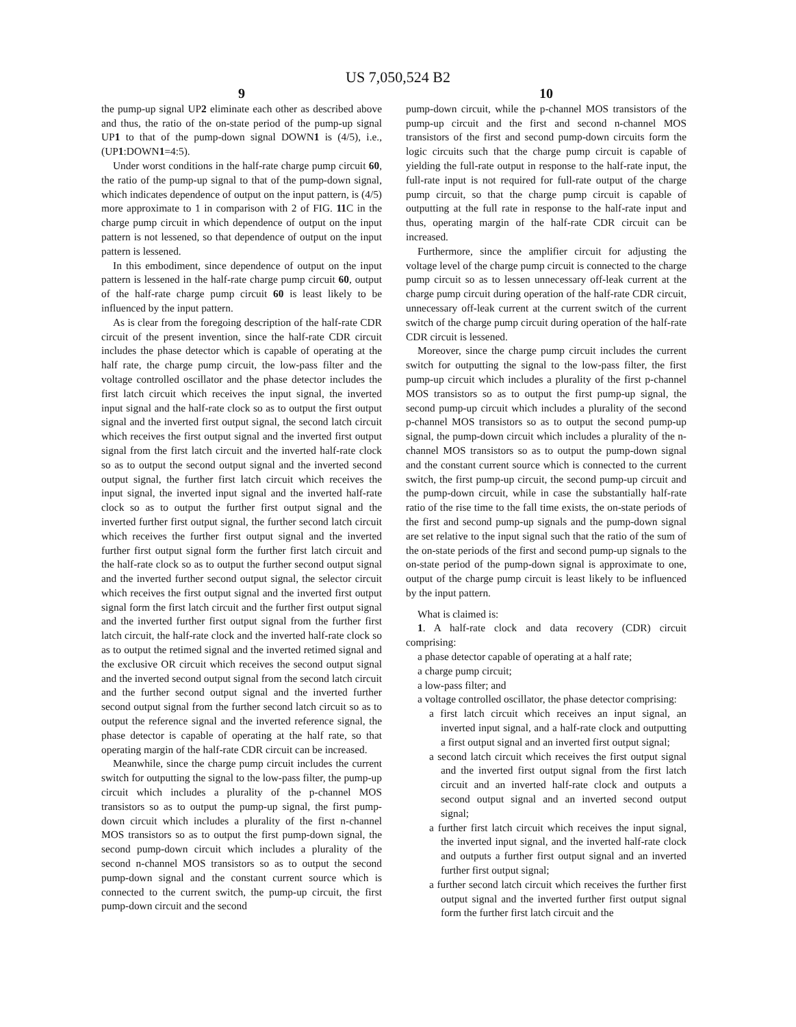US 7,050,524 B2
9
the pump-up signal UP2 eliminate each other as described above and thus, the ratio of the on-state period of the pump-up signal UP1 to that of the pump-down signal DOWN1 is (4/5), i.e., (UP1:DOWN1=4:5).
Under worst conditions in the half-rate charge pump circuit 60, the ratio of the pump-up signal to that of the pump-down signal, which indicates dependence of output on the input pattern, is (4/5) more approximate to 1 in comparison with 2 of FIG. 11 C in the charge pump circuit in which dependence of output on the input pattern is not lessened, so that dependence of output on the input pattern is lessened.
In this embodiment, since dependence of output on the input pattern is lessened in the half-rate charge pump circuit 60, output of the half-rate charge pump circuit 60 is least likely to be influenced by the input pattern.
As is clear from the foregoing description of the half-rate CDR circuit of the present invention, since the half-rate CDR circuit includes the phase detector which is capable of operating at the half rate, the charge pump circuit, the low-pass filter and the voltage controlled oscillator and the phase detector includes the first latch circuit which receives the input signal, the inverted input signal and the half-rate clock so as to output the first output signal and the inverted first output signal, the second latch circuit which receives the first output signal and the inverted first output signal from the first latch circuit and the inverted half-rate clock so as to output the second output signal and the inverted second output signal, the further first latch circuit which receives the input signal, the inverted input signal and the inverted half-rate clock so as to output the further first output signal and the inverted further first output signal, the further second latch circuit which receives the further first output signal and the inverted further first output signal form the further first latch circuit and the half-rate clock so as to output the further second output signal and the inverted further second output signal, the selector circuit which receives the first output signal and the inverted first output signal form the first latch circuit and the further first output signal and the inverted further first output signal from the further first latch circuit, the half-rate clock and the inverted half-rate clock so as to output the retimed signal and the inverted retimed signal and the exclusive OR circuit which receives the second output signal and the inverted second output signal from the second latch circuit and the further second output signal and the inverted further second output signal from the further second latch circuit so as to output the reference signal and the inverted reference signal, the phase detector is capable of operating at the half rate, so that operating margin of the half-rate CDR circuit can be increased.
Meanwhile, since the charge pump circuit includes the current switch for outputting the signal to the low-pass filter, the pump-up circuit which includes a plurality of the p-channel MOS transistors so as to output the pump-up signal, the first pump-down circuit which includes a plurality of the first n-channel MOS transistors so as to output the first pump-down signal, the second pump-down circuit which includes a plurality of the second n-channel MOS transistors so as to output the second pump-down signal and the constant current source which is connected to the current switch, the pump-up circuit, the first pump-down circuit and the second
10
pump-down circuit, while the p-channel MOS transistors of the pump-up circuit and the first and second n-channel MOS transistors of the first and second pump-down circuits form the logic circuits such that the charge pump circuit is capable of yielding the full-rate output in response to the half-rate input, the full-rate input is not required for full-rate output of the charge pump circuit, so that the charge pump circuit is capable of outputting at the full rate in response to the half-rate input and thus, operating margin of the half-rate CDR circuit can be increased.
Furthermore, since the amplifier circuit for adjusting the voltage level of the charge pump circuit is connected to the charge pump circuit so as to lessen unnecessary off-leak current at the charge pump circuit during operation of the half-rate CDR circuit, unnecessary off-leak current at the current switch of the current switch of the charge pump circuit during operation of the half-rate CDR circuit is lessened.
Moreover, since the charge pump circuit includes the current switch for outputting the signal to the low-pass filter, the first pump-up circuit which includes a plurality of the first p-channel MOS transistors so as to output the first pump-up signal, the second pump-up circuit which includes a plurality of the second p-channel MOS transistors so as to output the second pump-up signal, the pump-down circuit which includes a plurality of the n-channel MOS transistors so as to output the pump-down signal and the constant current source which is connected to the current switch, the first pump-up circuit, the second pump-up circuit and the pump-down circuit, while in case the substantially half-rate ratio of the rise time to the fall time exists, the on-state periods of the first and second pump-up signals and the pump-down signal are set relative to the input signal such that the ratio of the sum of the on-state periods of the first and second pump-up signals to the on-state period of the pump-down signal is approximate to one, output of the charge pump circuit is least likely to be influenced by the input pattern.
What is claimed is:
1. A half-rate clock and data recovery (CDR) circuit comprising:
a phase detector capable of operating at a half rate;
a charge pump circuit;
a low-pass filter; and
a voltage controlled oscillator, the phase detector comprising:
a first latch circuit which receives an input signal, an inverted input signal, and a half-rate clock and outputting a first output signal and an inverted first output signal;
a second latch circuit which receives the first output signal and the inverted first output signal from the first latch circuit and an inverted half-rate clock and outputs a second output signal and an inverted second output signal;
a further first latch circuit which receives the input signal, the inverted input signal, and the inverted half-rate clock and outputs a further first output signal and an inverted further first output signal;
a further second latch circuit which receives the further first output signal and the inverted further first output signal form the further first latch circuit and the